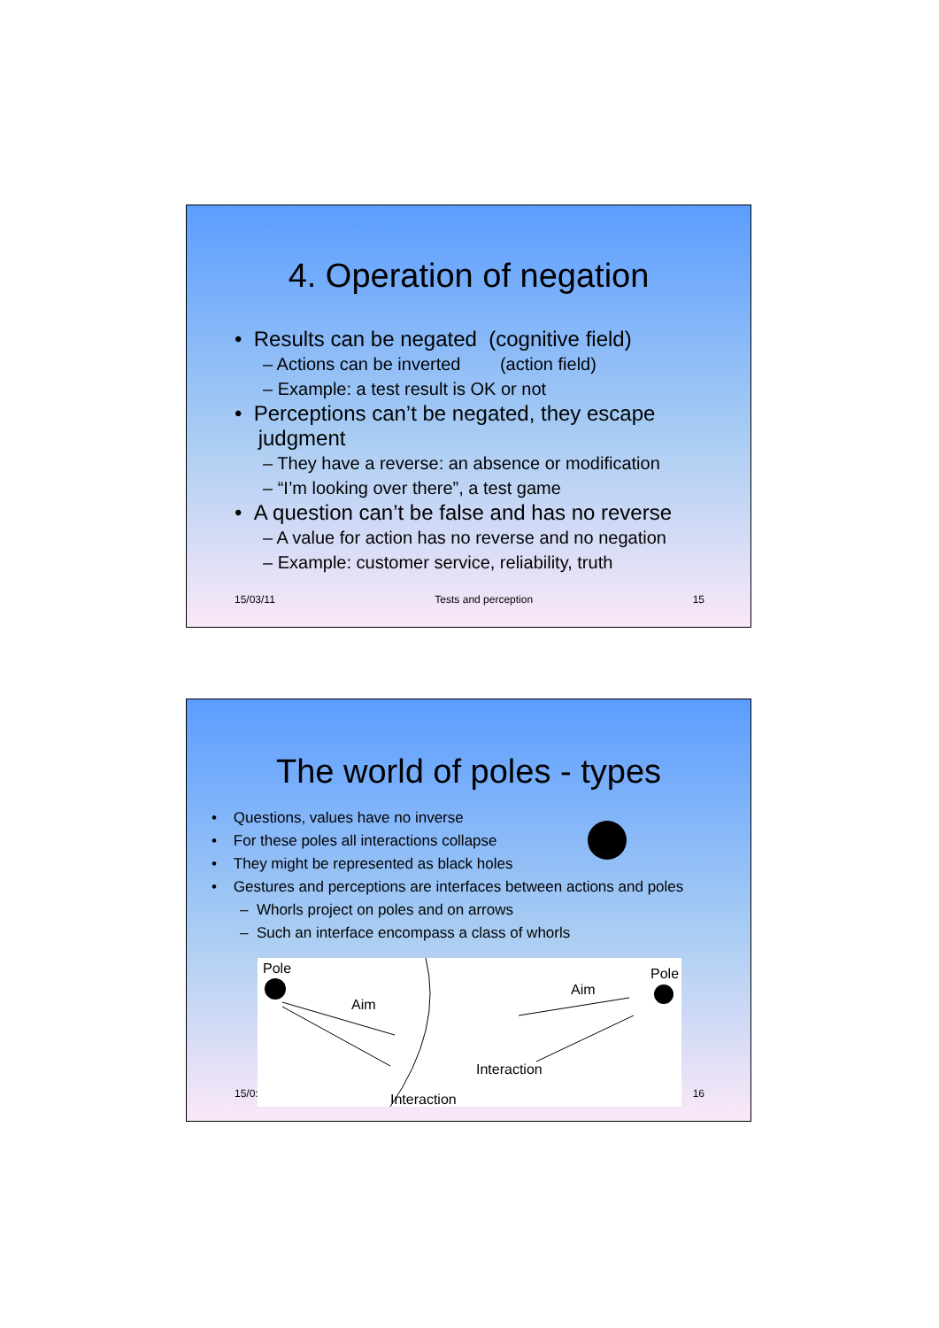4. Operation of negation
• Results can be negated (cognitive field)
– Actions can be inverted (action field)
– Example: a test result is OK or not
• Perceptions can’t be negated, they escape
judgment
– They have a reverse: an absence or modification
– “I’m looking over there”, a test game
• A question can’t be false and has no reverse
– A value for action has no reverse and no negation
– Example: customer service, reliability, truth
15/03/11 Tests and perception 15
The world of poles - types
• Questions, values have no inverse
• For these poles all interactions collapse
• They might be represented as black holes
• Gestures and perceptions are interfaces between actions and poles
– Whorls project on poles and on arrows
– Such an interface encompass a class of whorls
Pole
Aim
Interaction
Pole
Aim
Interaction
15/0: 16